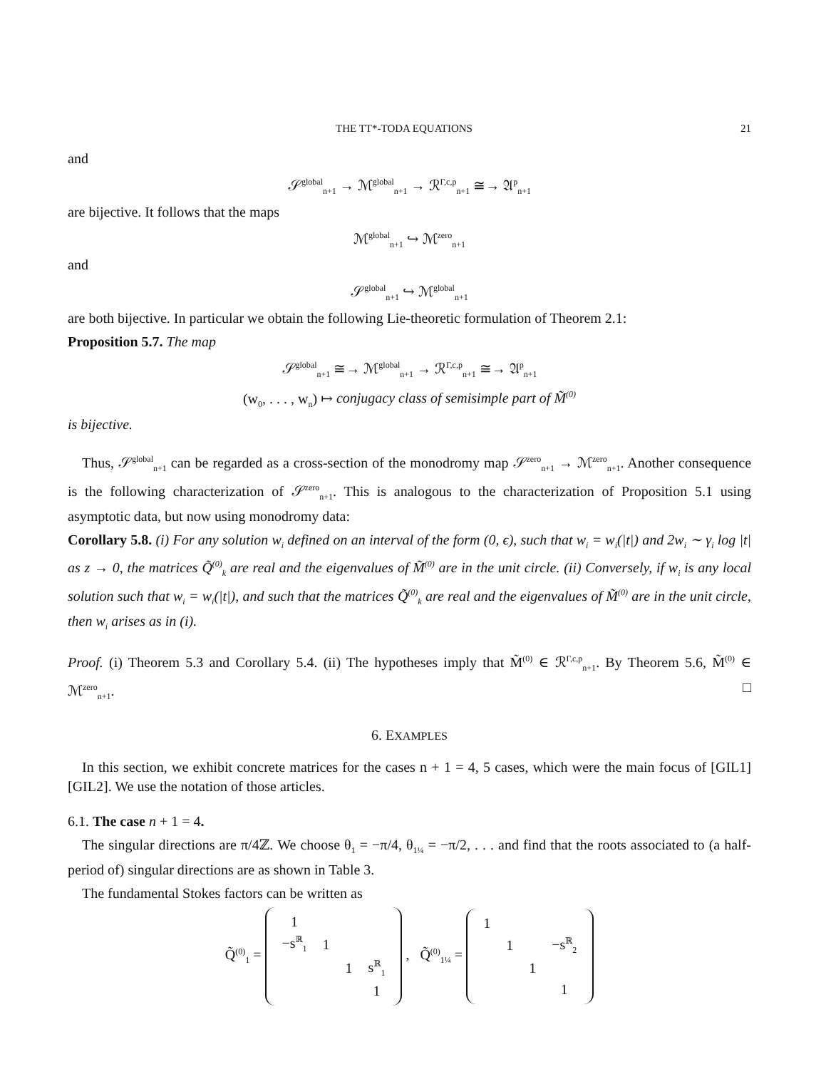THE TT*-TODA EQUATIONS 21
and
𝒮<sup>global</sup><sub>n+1</sub> → ℳ<sup>global</sup><sub>n+1</sub> → ℛ<sup>Γ,c,p</sup><sub>n+1</sub> ≅→ 𝔄<sup>p</sup><sub>n+1</sub>
are bijective. It follows that the maps
ℳ<sup>global</sup><sub>n+1</sub> ↪ ℳ<sup>zero</sup><sub>n+1</sub>
and
𝒮<sup>global</sup><sub>n+1</sub> ↪ ℳ<sup>global</sup><sub>n+1</sub>
are both bijective. In particular we obtain the following Lie-theoretic formulation of Theorem 2.1:
Proposition 5.7. The map
𝒮<sup>global</sup><sub>n+1</sub> ≅→ ℳ<sup>global</sup><sub>n+1</sub> → ℛ<sup>Γ,c,p</sup><sub>n+1</sub> ≅→ 𝔄<sup>p</sup><sub>n+1</sub>
(w<sub>0</sub>, . . . , w<sub>n</sub>) ↦ conjugacy class of semisimple part of M̃<sup>(0)</sup>
is bijective.
Thus, 𝒮<sup>global</sup><sub>n+1</sub> can be regarded as a cross-section of the monodromy map 𝒮<sup>zero</sup><sub>n+1</sub> → ℳ<sup>zero</sup><sub>n+1</sub>. Another consequence is the following characterization of 𝒮<sup>zero</sup><sub>n+1</sub>. This is analogous to the characterization of Proposition 5.1 using asymptotic data, but now using monodromy data:
Corollary 5.8. (i) For any solution w<sub>i</sub> defined on an interval of the form (0, ϵ), such that w<sub>i</sub> = w<sub>i</sub>(|t|) and 2w<sub>i</sub> ∼ γ<sub>i</sub> log |t| as z → 0, the matrices Q̃<sup>(0)</sup><sub>k</sub> are real and the eigenvalues of M̃<sup>(0)</sup> are in the unit circle. (ii) Conversely, if w<sub>i</sub> is any local solution such that w<sub>i</sub> = w<sub>i</sub>(|t|), and such that the matrices Q̃<sup>(0)</sup><sub>k</sub> are real and the eigenvalues of M̃<sup>(0)</sup> are in the unit circle, then w<sub>i</sub> arises as in (i).
Proof. (i) Theorem 5.3 and Corollary 5.4. (ii) The hypotheses imply that M̃<sup>(0)</sup> ∈ ℛ<sup>Γ,c,p</sup><sub>n+1</sub>. By Theorem 5.6, M̃<sup>(0)</sup> ∈ ℳ<sup>zero</sup><sub>n+1</sub>. □
6. EXAMPLES
In this section, we exhibit concrete matrices for the cases n + 1 = 4, 5 cases, which were the main focus of [GIL1][GIL2]. We use the notation of those articles.
6.1. The case n + 1 = 4.
The singular directions are π/4ℤ. We choose θ<sub>1</sub> = −π/4, θ<sub>1¼</sub> = −π/2, . . . and find that the roots associated to (a half-period of) singular directions are as shown in Table 3.
The fundamental Stokes factors can be written as
Q̃<sup>(0)</sup><sub>1</sub> =
| 1 | | | |
| −s<sup>ℝ</sup><sub>1</sub> | 1 | | |
| | | 1 | s<sup>ℝ</sup><sub>1</sub> |
| | | | 1 |
, Q̃<sup>(0)</sup><sub>1¼</sub> =
| 1 | | | |
| | 1 | | −s<sup>ℝ</sup><sub>2</sub> |
| | | 1 | |
| | | | 1 |